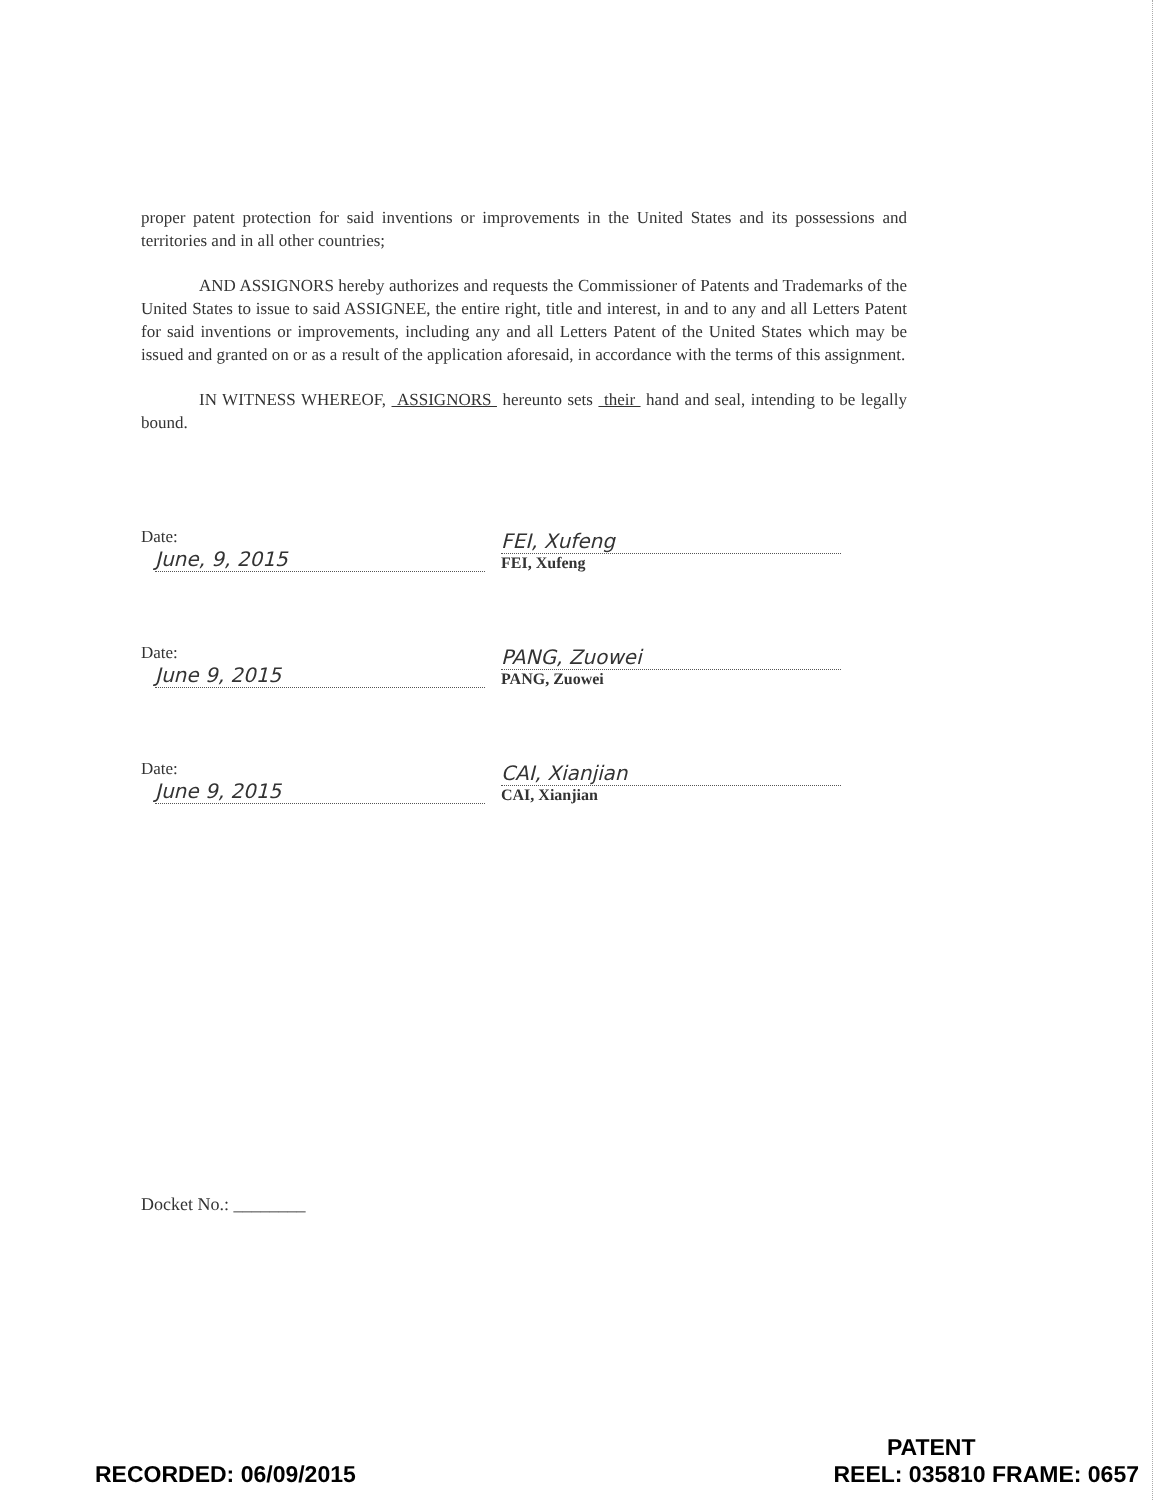proper patent protection for said inventions or improvements in the United States and its possessions and territories and in all other countries;
AND ASSIGNORS hereby authorizes and requests the Commissioner of Patents and Trademarks of the United States to issue to said ASSIGNEE, the entire right, title and interest, in and to any and all Letters Patent for said inventions or improvements, including any and all Letters Patent of the United States which may be issued and granted on or as a result of the application aforesaid, in accordance with the terms of this assignment.
IN WITNESS WHEREOF, ASSIGNORS hereunto sets their hand and seal, intending to be legally bound.
Date: June, 9, 2015
FEI, Xufeng
FEI, Xufeng
Date: June 9, 2015
PANG, Zuowei
PANG, Zuowei
Date: June 9, 2015
CAI, Xianjian
CAI, Xianjian
Docket No.: ________
RECORDED: 06/09/2015
PATENT
REEL: 035810 FRAME: 0657